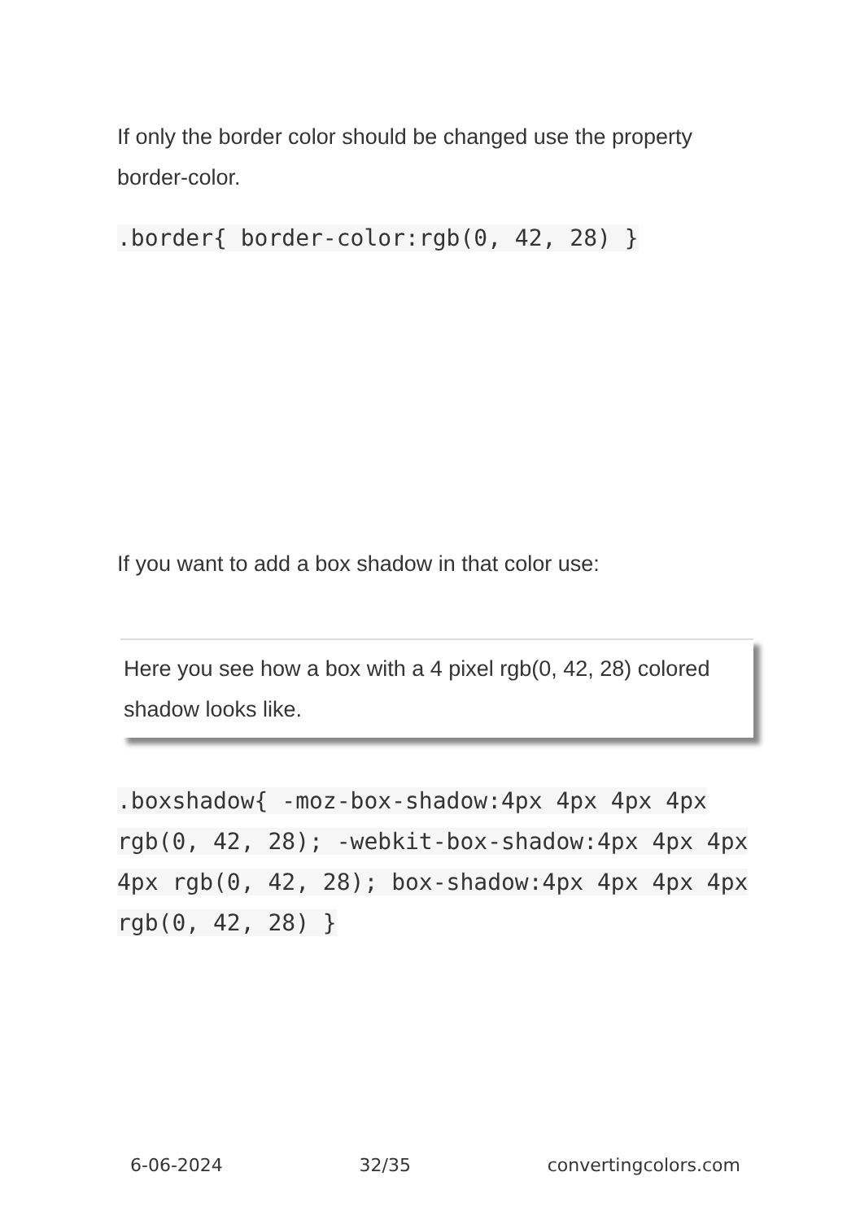If only the border color should be changed use the property border-color.
.border{ border-color:rgb(0, 42, 28) }
If you want to add a box shadow in that color use:
Here you see how a box with a 4 pixel rgb(0, 42, 28) colored shadow looks like.
.boxshadow{ -moz-box-shadow:4px 4px 4px 4px rgb(0, 42, 28); -webkit-box-shadow:4px 4px 4px 4px rgb(0, 42, 28); box-shadow:4px 4px 4px 4px rgb(0, 42, 28) }
6-06-2024 32/35 convertingcolors.com